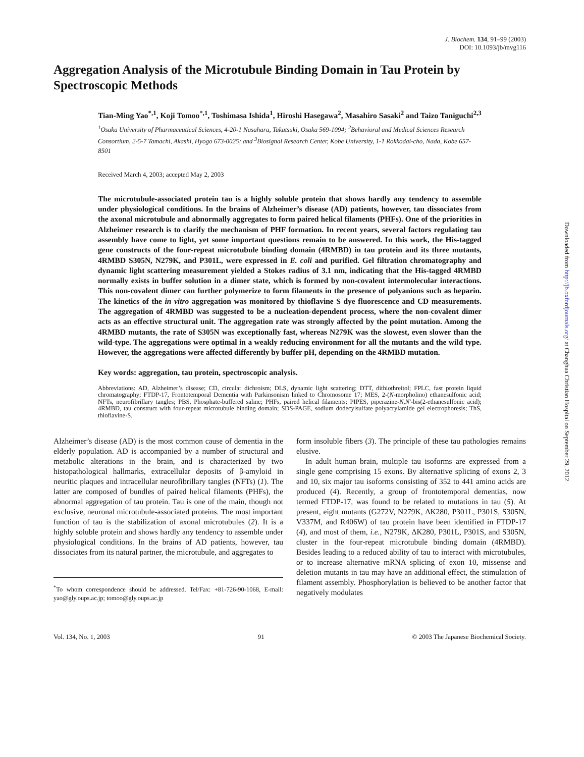J. Biochem. 134, 91–99 (2003)
DOI: 10.1093/jb/mvg116
Aggregation Analysis of the Microtubule Binding Domain in Tau Protein by Spectroscopic Methods
Tian-Ming Yao<sup>*,1</sup>, Koji Tomoo<sup>*,1</sup>, Toshimasa Ishida<sup>1</sup>, Hiroshi Hasegawa<sup>2</sup>, Masahiro Sasaki<sup>2</sup> and Taizo Taniguchi<sup>2,3</sup>
<sup>1</sup> Osaka University of Pharmaceutical Sciences, 4-20-1 Nasahara, Takatsuki, Osaka 569-1094; <sup>2</sup>Behavioral and Medical Sciences Research Consortium, 2-5-7 Tamachi, Akashi, Hyogo 673-0025; and <sup>3</sup>Biosignal Research Center, Kobe University, 1-1 Rokkodai-cho, Nada, Kobe 657-8501
Received March 4, 2003; accepted May 2, 2003
The microtubule-associated protein tau is a highly soluble protein that shows hardly any tendency to assemble under physiological conditions. In the brains of Alzheimer’s disease (AD) patients, however, tau dissociates from the axonal microtubule and abnormally aggregates to form paired helical filaments (PHFs). One of the priorities in Alzheimer research is to clarify the mechanism of PHF formation. In recent years, several factors regulating tau assembly have come to light, yet some important questions remain to be answered. In this work, the His-tagged gene constructs of the four-repeat microtubule binding domain (4RMBD) in tau protein and its three mutants, 4RMBD S305N, N279K, and P301L, were expressed in E. coli and purified. Gel filtration chromatography and dynamic light scattering measurement yielded a Stokes radius of 3.1 nm, indicating that the His-tagged 4RMBD normally exists in buffer solution in a dimer state, which is formed by non-covalent intermolecular interactions. This non-covalent dimer can further polymerize to form filaments in the presence of polyanions such as heparin. The kinetics of the in vitro aggregation was monitored by thioflavine S dye fluorescence and CD measurements. The aggregation of 4RMBD was suggested to be a nucleation-dependent process, where the non-covalent dimer acts as an effective structural unit. The aggregation rate was strongly affected by the point mutation. Among the 4RMBD mutants, the rate of S305N was exceptionally fast, whereas N279K was the slowest, even slower than the wild-type. The aggregations were optimal in a weakly reducing environment for all the mutants and the wild type. However, the aggregations were affected differently by buffer pH, depending on the 4RMBD mutation.
Key words: aggregation, tau protein, spectroscopic analysis.
Abbreviations: AD, Alzheimer’s disease; CD, circular dichroism; DLS, dynamic light scattering; DTT, dithiothreitol; FPLC, fast protein liquid chromatography; FTDP-17, Frontotemporal Dementia with Parkinsonism linked to Chromosome 17; MES, 2-(N-morpholino) ethanesulfonic acid; NFTs, neurofibrillary tangles; PBS, Phosphate-buffered saline; PHFs, paired helical filaments; PIPES, piperazine-N,N′-bis(2-ethanesulfonic acid); 4RMBD, tau construct with four-repeat microtubule binding domain; SDS-PAGE, sodium dodecylsulfate polyacrylamide gel electrophoresis; ThS, thioflavine-S.
Alzheimer’s disease (AD) is the most common cause of dementia in the elderly population. AD is accompanied by a number of structural and metabolic alterations in the brain, and is characterized by two histopathological hallmarks, extracellular deposits of β-amyloid in neuritic plaques and intracellular neurofibrillary tangles (NFTs) (1). The latter are composed of bundles of paired helical filaments (PHFs), the abnormal aggregation of tau protein. Tau is one of the main, though not exclusive, neuronal microtubule-associated proteins. The most important function of tau is the stabilization of axonal microtubules (2). It is a highly soluble protein and shows hardly any tendency to assemble under physiological conditions. In the brains of AD patients, however, tau dissociates from its natural partner, the microtubule, and aggregates to
<sup>*</sup> To whom correspondence should be addressed. Tel/Fax: +81-726-90-1068, E-mail: yao@gly.oups.ac.jp; tomoo@gly.oups.ac.jp
form insoluble fibers (3). The principle of these tau pathologies remains elusive.
In adult human brain, multiple tau isoforms are expressed from a single gene comprising 15 exons. By alternative splicing of exons 2, 3 and 10, six major tau isoforms consisting of 352 to 441 amino acids are produced (4). Recently, a group of frontotemporal dementias, now termed FTDP-17, was found to be related to mutations in tau (5). At present, eight mutants (G272V, N279K, ΔK280, P301L, P301S, S305N, V337M, and R406W) of tau protein have been identified in FTDP-17 (4), and most of them, i.e., N279K, ΔK280, P301L, P301S, and S305N, cluster in the four-repeat microtubule binding domain (4RMBD). Besides leading to a reduced ability of tau to interact with microtubules, or to increase alternative mRNA splicing of exon 10, missense and deletion mutants in tau may have an additional effect, the stimulation of filament assembly. Phosphorylation is believed to be another factor that negatively modulates
Vol. 134, No. 1, 2003 91 © 2003 The Japanese Biochemical Society.
Downloaded from http://jb.oxfordjournals.org/ at Changhua Christian Hospital on September 29, 2012